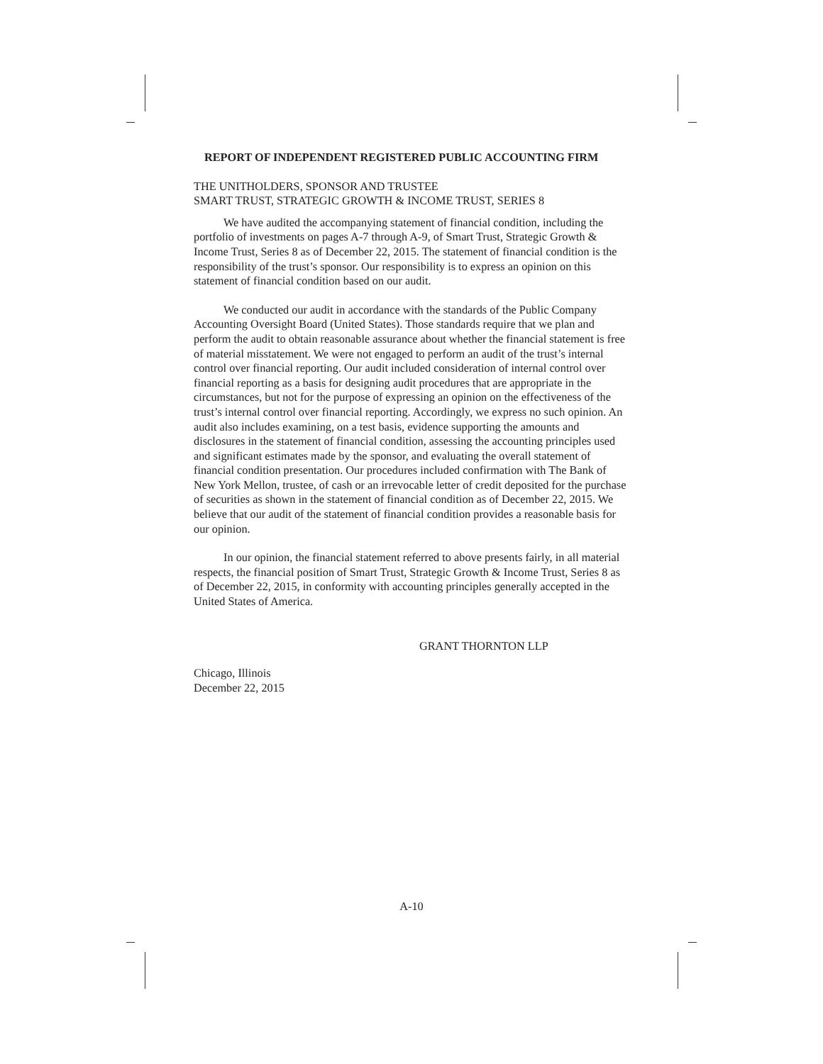REPORT OF INDEPENDENT REGISTERED PUBLIC ACCOUNTING FIRM
THE UNITHOLDERS, SPONSOR AND TRUSTEE
SMART TRUST, STRATEGIC GROWTH & INCOME TRUST, SERIES 8
We have audited the accompanying statement of financial condition, including the portfolio of investments on pages A-7 through A-9, of Smart Trust, Strategic Growth & Income Trust, Series 8 as of December 22, 2015. The statement of financial condition is the responsibility of the trust’s sponsor. Our responsibility is to express an opinion on this statement of financial condition based on our audit.
We conducted our audit in accordance with the standards of the Public Company Accounting Oversight Board (United States). Those standards require that we plan and perform the audit to obtain reasonable assurance about whether the financial statement is free of material misstatement. We were not engaged to perform an audit of the trust’s internal control over financial reporting. Our audit included consideration of internal control over financial reporting as a basis for designing audit procedures that are appropriate in the circumstances, but not for the purpose of expressing an opinion on the effectiveness of the trust’s internal control over financial reporting. Accordingly, we express no such opinion. An audit also includes examining, on a test basis, evidence supporting the amounts and disclosures in the statement of financial condition, assessing the accounting principles used and significant estimates made by the sponsor, and evaluating the overall statement of financial condition presentation. Our procedures included confirmation with The Bank of New York Mellon, trustee, of cash or an irrevocable letter of credit deposited for the purchase of securities as shown in the statement of financial condition as of December 22, 2015. We believe that our audit of the statement of financial condition provides a reasonable basis for our opinion.
In our opinion, the financial statement referred to above presents fairly, in all material respects, the financial position of Smart Trust, Strategic Growth & Income Trust, Series 8 as of December 22, 2015, in conformity with accounting principles generally accepted in the United States of America.
GRANT THORNTON LLP
Chicago, Illinois
December 22, 2015
A-10